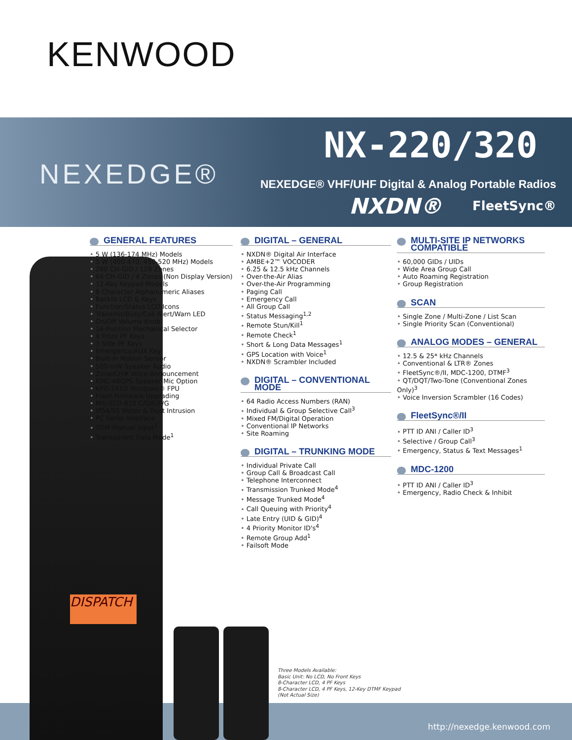KENWOOD
NEXEDGE®
NX-220/320
NEXEDGE® VHF/UHF Digital & Analog Portable Radios
NXDN® FleetSync®
DISPATCH
GENERAL FEATURES
5 W (136-174 MHz) Models
5 W (400-470, 450-520 MHz) Models
260 CH-GID / 128 Zones
64 CH-GID / 4 Zones (Non Display Version)
12-Key Keypad Models
8 Character Alphanumeric Aliases
Backlit LCD & Keys
Function/Status LCD Icons
Transmit/Busy/Call Alert/Warn LED
On/Off Volume Knob
16-Position Mechanical Selector
4 Front PF Keys
3 Side PF Keys
Emergency/AUX Key
Built-in Motion Sensor
500 mW Speaker Audio
Zone/CH# Voice Announcement
KMC-48GPS Speaker Mic Option
KPG-141D Windows® FPU
Flash Firmware Upgrading
MIL-STD-810 C/D/E/F/G
IP54/55 Water & Dust Intrusion
PC Serial Interface
SDM Manual Input<sup>1</sup>
Transparent Data Mode<sup>1</sup>
DIGITAL – GENERAL
NXDN® Digital Air Interface
AMBE+2™ VOCODER
6.25 & 12.5 kHz Channels
Over-the-Air Alias
Over-the-Air Programming
Paging Call
Emergency Call
All Group Call
Status Messaging<sup>1,2</sup>
Remote Stun/Kill<sup>1</sup>
Remote Check<sup>1</sup>
Short & Long Data Messages<sup>1</sup>
GPS Location with Voice<sup>1</sup>
NXDN® Scrambler Included
DIGITAL – CONVENTIONAL MODE
64 Radio Access Numbers (RAN)
Individual & Group Selective Call<sup>3</sup>
Mixed FM/Digital Operation
Conventional IP Networks
Site Roaming
DIGITAL – TRUNKING MODE
Individual Private Call
Group Call & Broadcast Call
Telephone Interconnect
Transmission Trunked Mode<sup>4</sup>
Message Trunked Mode<sup>4</sup>
Call Queuing with Priority<sup>4</sup>
Late Entry (UID & GID)<sup>4</sup>
4 Priority Monitor ID's<sup>4</sup>
Remote Group Add<sup>1</sup>
Failsoft Mode
MULTI-SITE IP NETWORKS COMPATIBLE
60,000 GIDs / UIDs
Wide Area Group Call
Auto Roaming Registration
Group Registration
SCAN
Single Zone / Multi-Zone / List Scan
Single Priority Scan (Conventional)
ANALOG MODES – GENERAL
12.5 & 25* kHz Channels
Conventional & LTR® Zones
FleetSync®/II, MDC-1200, DTMF<sup>3</sup>
QT/DQT/Two-Tone (Conventional Zones Only)<sup>3</sup>
Voice Inversion Scrambler (16 Codes)
FleetSync®/II
PTT ID ANI / Caller ID<sup>3</sup>
Selective / Group Call<sup>3</sup>
Emergency, Status & Text Messages<sup>1</sup>
MDC-1200
PTT ID ANI / Caller ID<sup>3</sup>
Emergency, Radio Check & Inhibit
Three Models Available:
Basic Unit: No LCD, No Front Keys
8-Character LCD, 4 PF Keys
8-Character LCD, 4 PF Keys, 12-Key DTMF Keypad
(Not Actual Size)
http://nexedge.kenwood.com